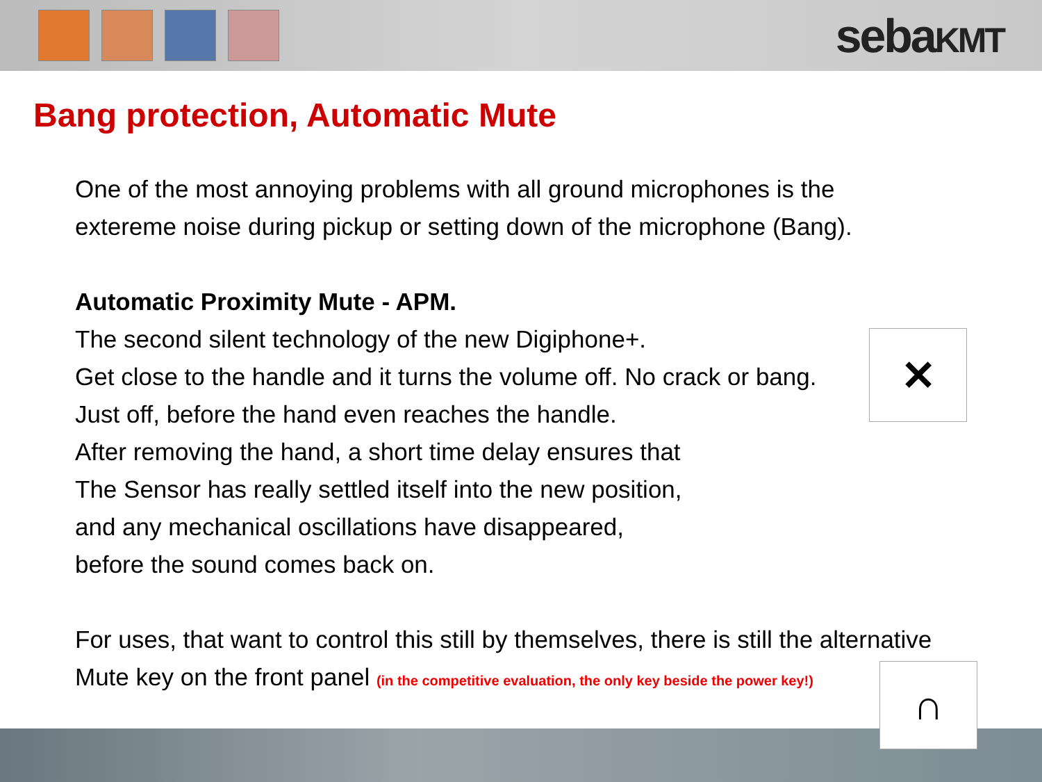sebaKMT
Bang protection, Automatic Mute
One of the most annoying problems with all ground microphones is the
extereme noise during pickup or setting down of the microphone (Bang).
Automatic Proximity Mute - APM.
The second silent technology of the new Digiphone+.
Get close to the handle and it turns the volume off. No crack or bang.
Just off, before the hand even reaches the handle.
After removing the hand, a short time delay ensures that
The Sensor has really settled itself into the new position,
and any mechanical oscillations have disappeared,
before the sound comes back on.
For uses, that want to control this still by themselves, there is still the alternative
Mute key on the front panel (in the competitive evaluation, the only key beside the power key!)
✕
∩